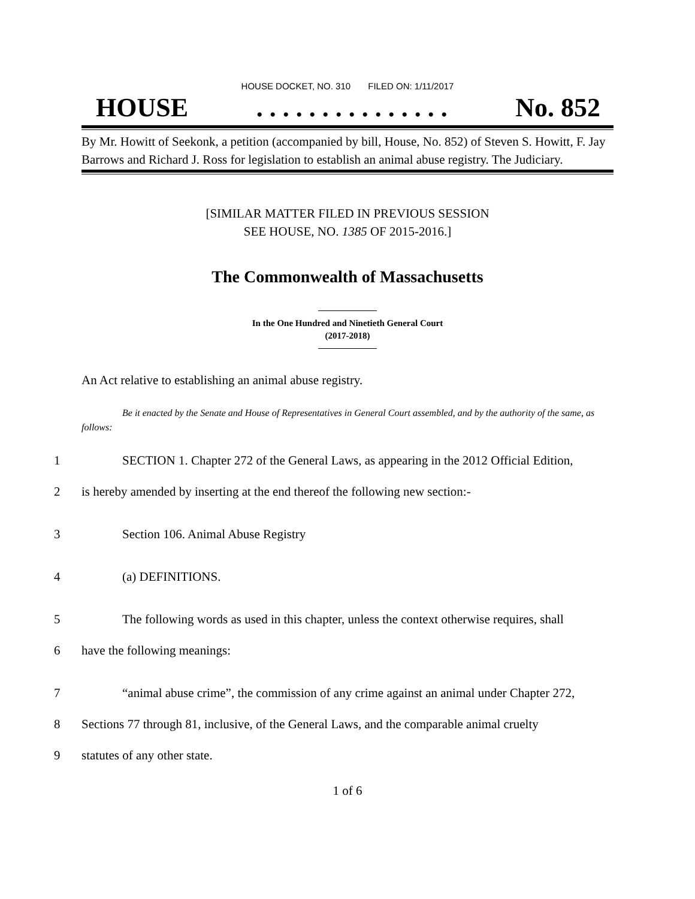HOUSE DOCKET, NO. 310 FILED ON: 1/11/2017
HOUSE. . . . . . . . . . . . . . . No. 852
By Mr. Howitt of Seekonk, a petition (accompanied by bill, House, No. 852) of Steven S. Howitt, F. Jay Barrows and Richard J. Ross for legislation to establish an animal abuse registry. The Judiciary.
[SIMILAR MATTER FILED IN PREVIOUS SESSION
SEE HOUSE, NO. 1385 OF 2015-2016.]
The Commonwealth of Massachusetts
In the One Hundred and Ninetieth General Court
(2017-2018)
An Act relative to establishing an animal abuse registry.
Be it enacted by the Senate and House of Representatives in General Court assembled, and by the authority of the same, as follows:
1 SECTION 1. Chapter 272 of the General Laws, as appearing in the 2012 Official Edition,
2 is hereby amended by inserting at the end thereof the following new section:-
3 Section 106. Animal Abuse Registry
4 (a) DEFINITIONS.
5 The following words as used in this chapter, unless the context otherwise requires, shall
6 have the following meanings:
7 “animal abuse crime”, the commission of any crime against an animal under Chapter 272,
8 Sections 77 through 81, inclusive, of the General Laws, and the comparable animal cruelty
9 statutes of any other state.
1 of 6